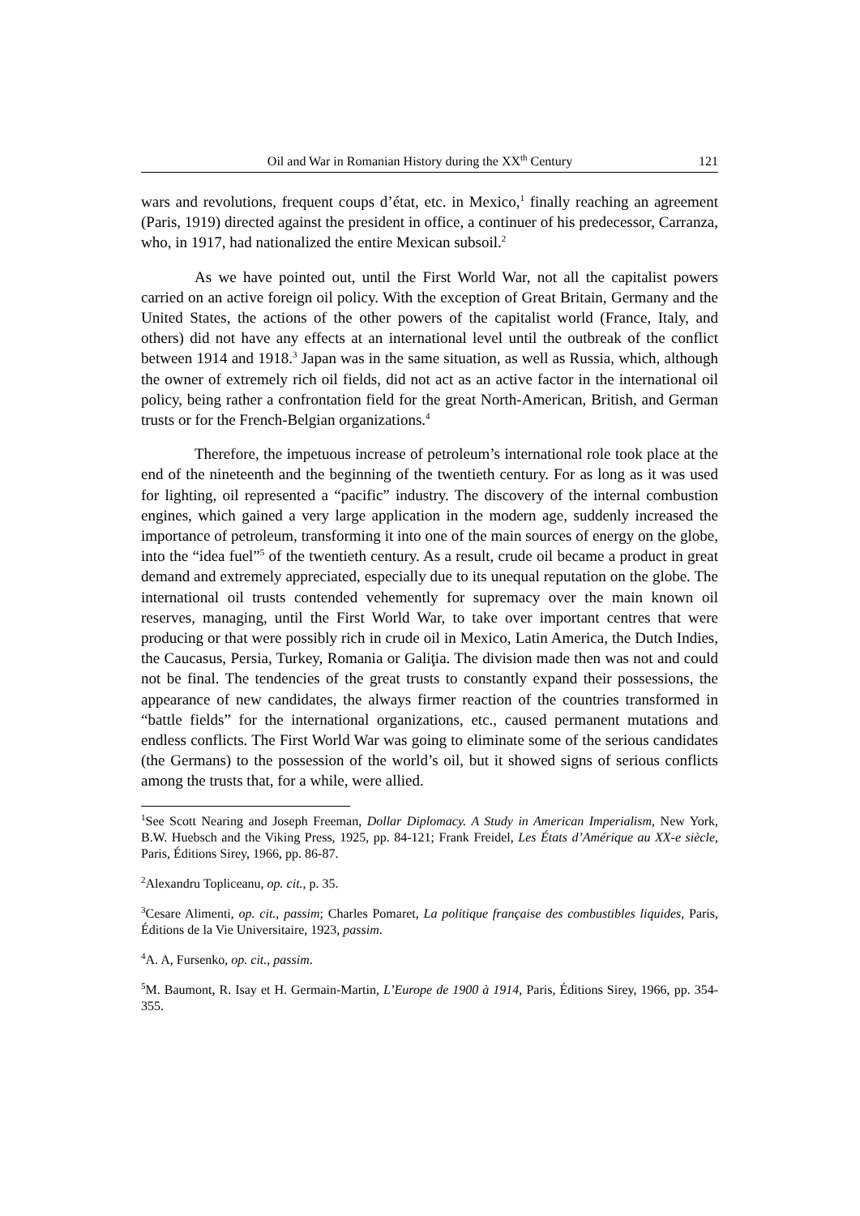Oil and War in Romanian History during the XX<sup>th</sup> Century 121
wars and revolutions, frequent coups d’état, etc. in Mexico,<sup>1</sup> finally reaching an agreement (Paris, 1919) directed against the president in office, a continuer of his predecessor, Carranza, who, in 1917, had nationalized the entire Mexican subsoil.<sup>2</sup>
As we have pointed out, until the First World War, not all the capitalist powers carried on an active foreign oil policy. With the exception of Great Britain, Germany and the United States, the actions of the other powers of the capitalist world (France, Italy, and others) did not have any effects at an international level until the outbreak of the conflict between 1914 and 1918.<sup>3</sup> Japan was in the same situation, as well as Russia, which, although the owner of extremely rich oil fields, did not act as an active factor in the international oil policy, being rather a confrontation field for the great North-American, British, and German trusts or for the French-Belgian organizations.<sup>4</sup>
Therefore, the impetuous increase of petroleum’s international role took place at the end of the nineteenth and the beginning of the twentieth century. For as long as it was used for lighting, oil represented a “pacific” industry. The discovery of the internal combustion engines, which gained a very large application in the modern age, suddenly increased the importance of petroleum, transforming it into one of the main sources of energy on the globe, into the “idea fuel”<sup>5</sup> of the twentieth century. As a result, crude oil became a product in great demand and extremely appreciated, especially due to its unequal reputation on the globe. The international oil trusts contended vehemently for supremacy over the main known oil reserves, managing, until the First World War, to take over important centres that were producing or that were possibly rich in crude oil in Mexico, Latin America, the Dutch Indies, the Caucasus, Persia, Turkey, Romania or Galiţia. The division made then was not and could not be final. The tendencies of the great trusts to constantly expand their possessions, the appearance of new candidates, the always firmer reaction of the countries transformed in “battle fields” for the international organizations, etc., caused permanent mutations and endless conflicts. The First World War was going to eliminate some of the serious candidates (the Germans) to the possession of the world’s oil, but it showed signs of serious conflicts among the trusts that, for a while, were allied.
<sup>1</sup> See Scott Nearing and Joseph Freeman, Dollar Diplomacy. A Study in American Imperialism, New York, B.W. Huebsch and the Viking Press, 1925, pp. 84-121; Frank Freidel, Les États d’Amérique au XX-e siècle, Paris, Éditions Sirey, 1966, pp. 86-87.
<sup>2</sup> Alexandru Topliceanu, op. cit., p. 35.
<sup>3</sup> Cesare Alimenti, op. cit., passim; Charles Pomaret, La politique française des combustibles liquides, Paris, Éditions de la Vie Universitaire, 1923, passim.
<sup>4</sup> A. A, Fursenko, op. cit., passim.
<sup>5</sup> M. Baumont, R. Isay et H. Germain-Martin, L’Europe de 1900 à 1914, Paris, Éditions Sirey, 1966, pp. 354-355.